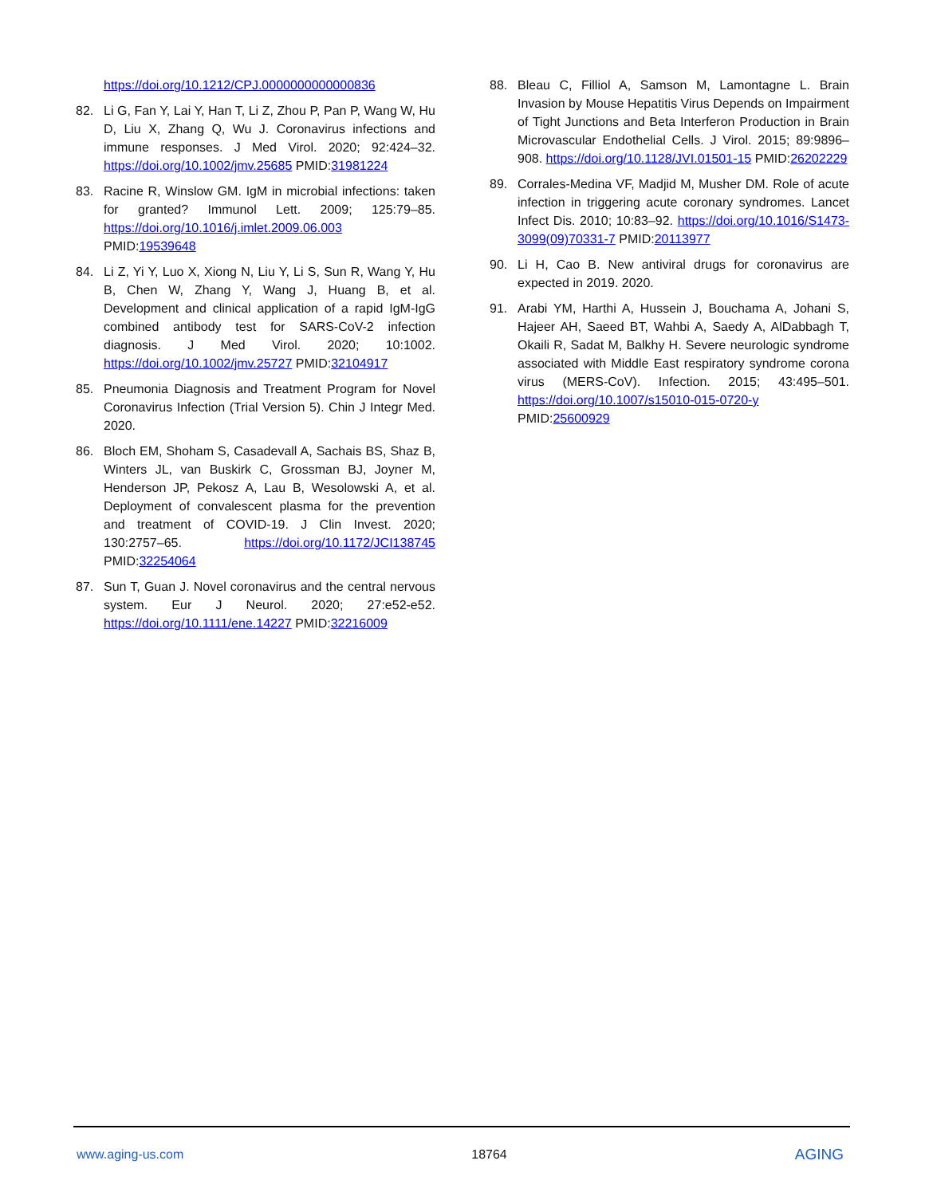https://doi.org/10.1212/CPJ.0000000000000836
82. Li G, Fan Y, Lai Y, Han T, Li Z, Zhou P, Pan P, Wang W, Hu D, Liu X, Zhang Q, Wu J. Coronavirus infections and immune responses. J Med Virol. 2020; 92:424–32. https://doi.org/10.1002/jmv.25685 PMID:31981224
83. Racine R, Winslow GM. IgM in microbial infections: taken for granted? Immunol Lett. 2009; 125:79–85. https://doi.org/10.1016/j.imlet.2009.06.003 PMID:19539648
84. Li Z, Yi Y, Luo X, Xiong N, Liu Y, Li S, Sun R, Wang Y, Hu B, Chen W, Zhang Y, Wang J, Huang B, et al. Development and clinical application of a rapid IgM-IgG combined antibody test for SARS-CoV-2 infection diagnosis. J Med Virol. 2020; 10:1002. https://doi.org/10.1002/jmv.25727 PMID:32104917
85. Pneumonia Diagnosis and Treatment Program for Novel Coronavirus Infection (Trial Version 5). Chin J Integr Med. 2020.
86. Bloch EM, Shoham S, Casadevall A, Sachais BS, Shaz B, Winters JL, van Buskirk C, Grossman BJ, Joyner M, Henderson JP, Pekosz A, Lau B, Wesolowski A, et al. Deployment of convalescent plasma for the prevention and treatment of COVID-19. J Clin Invest. 2020; 130:2757–65. https://doi.org/10.1172/JCI138745 PMID:32254064
87. Sun T, Guan J. Novel coronavirus and the central nervous system. Eur J Neurol. 2020; 27:e52-e52. https://doi.org/10.1111/ene.14227 PMID:32216009
88. Bleau C, Filliol A, Samson M, Lamontagne L. Brain Invasion by Mouse Hepatitis Virus Depends on Impairment of Tight Junctions and Beta Interferon Production in Brain Microvascular Endothelial Cells. J Virol. 2015; 89:9896–908. https://doi.org/10.1128/JVI.01501-15 PMID:26202229
89. Corrales-Medina VF, Madjid M, Musher DM. Role of acute infection in triggering acute coronary syndromes. Lancet Infect Dis. 2010; 10:83–92. https://doi.org/10.1016/S1473-3099(09)70331-7 PMID:20113977
90. Li H, Cao B. New antiviral drugs for coronavirus are expected in 2019. 2020.
91. Arabi YM, Harthi A, Hussein J, Bouchama A, Johani S, Hajeer AH, Saeed BT, Wahbi A, Saedy A, AlDabbagh T, Okaili R, Sadat M, Balkhy H. Severe neurologic syndrome associated with Middle East respiratory syndrome corona virus (MERS-CoV). Infection. 2015; 43:495–501. https://doi.org/10.1007/s15010-015-0720-y PMID:25600929
www.aging-us.com 18764 AGING